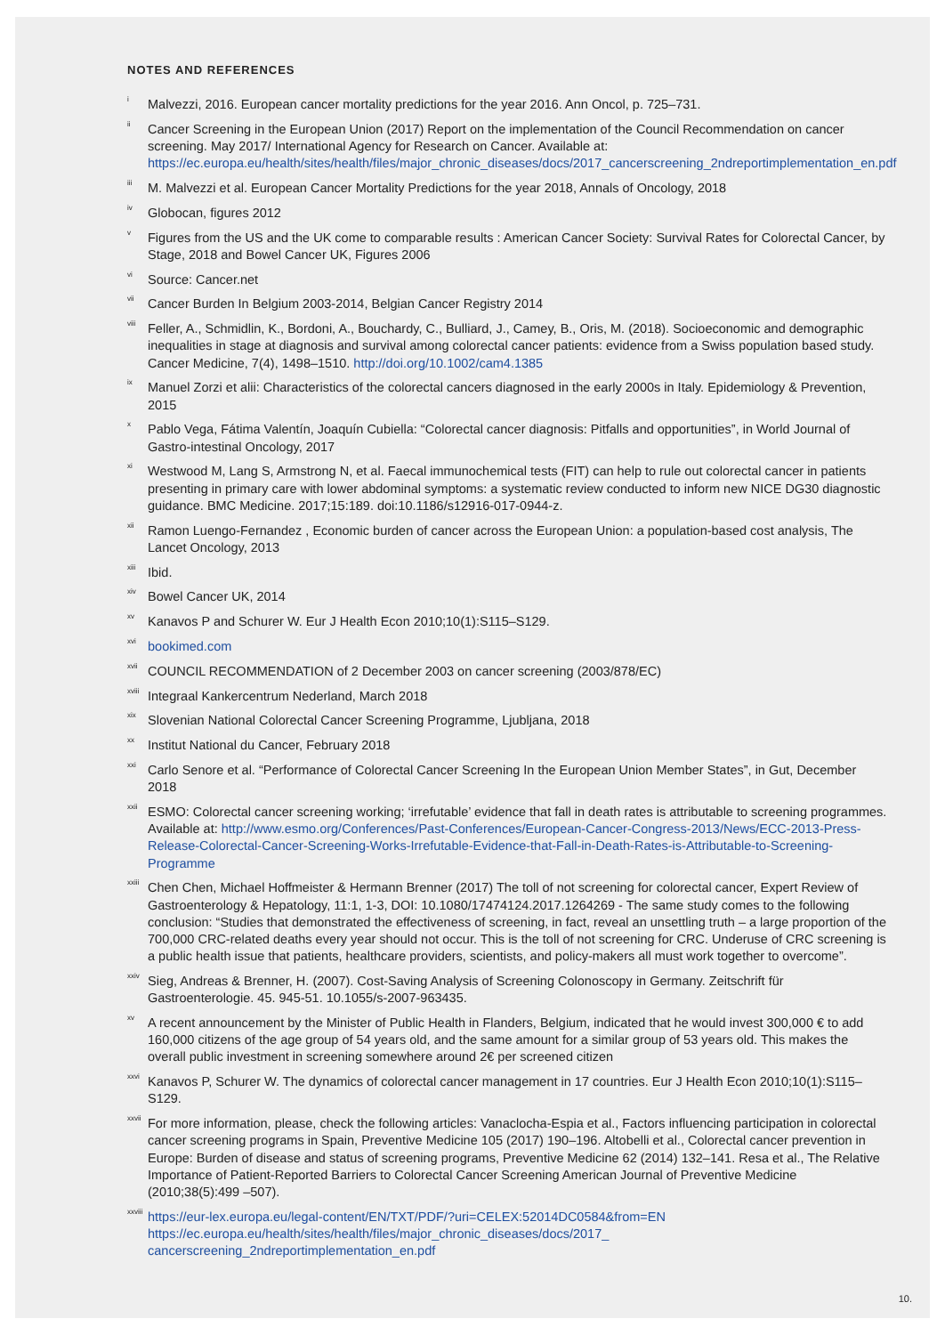NOTES AND REFERENCES
<sup>i</sup> Malvezzi, 2016. European cancer mortality predictions for the year 2016. Ann Oncol, p. 725–731.
<sup>ii</sup> Cancer Screening in the European Union (2017) Report on the implementation of the Council Recommendation on cancer screening. May 2017/ International Agency for Research on Cancer. Available at: https://ec.europa.eu/health/sites/health/files/major_chronic_diseases/docs/2017_cancerscreening_2ndreportimplementation_en.pdf
<sup>iii</sup> M. Malvezzi et al. European Cancer Mortality Predictions for the year 2018, Annals of Oncology, 2018
<sup>iv</sup> Globocan, figures 2012
<sup>v</sup> Figures from the US and the UK come to comparable results : American Cancer Society: Survival Rates for Colorectal Cancer, by Stage, 2018 and Bowel Cancer UK, Figures 2006
<sup>vi</sup> Source: Cancer.net
<sup>vii</sup> Cancer Burden In Belgium 2003-2014, Belgian Cancer Registry 2014
<sup>viii</sup> Feller, A., Schmidlin, K., Bordoni, A., Bouchardy, C., Bulliard, J., Camey, B., Oris, M. (2018). Socioeconomic and demographic inequalities in stage at diagnosis and survival among colorectal cancer patients: evidence from a Swiss population based study. Cancer Medicine, 7(4), 1498–1510. http://doi.org/10.1002/cam4.1385
<sup>ix</sup> Manuel Zorzi et alii: Characteristics of the colorectal cancers diagnosed in the early 2000s in Italy. Epidemiology & Prevention, 2015
<sup>x</sup> Pablo Vega, Fátima Valentín, Joaquín Cubiella: “Colorectal cancer diagnosis: Pitfalls and opportunities”, in World Journal of Gastro-intestinal Oncology, 2017
<sup>xi</sup> Westwood M, Lang S, Armstrong N, et al. Faecal immunochemical tests (FIT) can help to rule out colorectal cancer in patients presenting in primary care with lower abdominal symptoms: a systematic review conducted to inform new NICE DG30 diagnostic guidance. BMC Medicine. 2017;15:189. doi:10.1186/s12916-017-0944-z.
<sup>xii</sup> Ramon Luengo-Fernandez , Economic burden of cancer across the European Union: a population-based cost analysis, The Lancet Oncology, 2013
<sup>xiii</sup> Ibid.
<sup>xiv</sup> Bowel Cancer UK, 2014
<sup>xv</sup> Kanavos P and Schurer W. Eur J Health Econ 2010;10(1):S115–S129.
<sup>xvi</sup> bookimed.com
<sup>xvii</sup> COUNCIL RECOMMENDATION of 2 December 2003 on cancer screening (2003/878/EC)
<sup>xviii</sup> Integraal Kankercentrum Nederland, March 2018
<sup>xix</sup> Slovenian National Colorectal Cancer Screening Programme, Ljubljana, 2018
<sup>xx</sup> Institut National du Cancer, February 2018
<sup>xxi</sup> Carlo Senore et al. “Performance of Colorectal Cancer Screening In the European Union Member States”, in Gut, December 2018
<sup>xxii</sup> ESMO: Colorectal cancer screening working; ‘irrefutable’ evidence that fall in death rates is attributable to screening programmes. Available at: http://www.esmo.org/Conferences/Past-Conferences/European-Cancer-Congress-2013/News/ECC-2013-Press-Release-Colorectal-Cancer-Screening-Works-Irrefutable-Evidence-that-Fall-in-Death-Rates-is-Attributable-to-Screening-Programme
<sup>xxiii</sup> Chen Chen, Michael Hoffmeister & Hermann Brenner (2017) The toll of not screening for colorectal cancer, Expert Review of Gastroenterology & Hepatology, 11:1, 1-3, DOI: 10.1080/17474124.2017.1264269 - The same study comes to the following conclusion: “Studies that demonstrated the effectiveness of screening, in fact, reveal an unsettling truth – a large proportion of the 700,000 CRC-related deaths every year should not occur. This is the toll of not screening for CRC. Underuse of CRC screening is a public health issue that patients, healthcare providers, scientists, and policy-makers all must work together to overcome”.
<sup>xxiv</sup> Sieg, Andreas & Brenner, H. (2007). Cost-Saving Analysis of Screening Colonoscopy in Germany. Zeitschrift für Gastroenterologie. 45. 945-51. 10.1055/s-2007-963435.
<sup>xv</sup> A recent announcement by the Minister of Public Health in Flanders, Belgium, indicated that he would invest 300,000 € to add 160,000 citizens of the age group of 54 years old, and the same amount for a similar group of 53 years old. This makes the overall public investment in screening somewhere around 2€ per screened citizen
<sup>xxvi</sup> Kanavos P, Schurer W. The dynamics of colorectal cancer management in 17 countries. Eur J Health Econ 2010;10(1):S115–S129.
<sup>xxvii</sup> For more information, please, check the following articles: Vanaclocha-Espia et al., Factors influencing participation in colorectal cancer screening programs in Spain, Preventive Medicine 105 (2017) 190–196. Altobelli et al., Colorectal cancer prevention in Europe: Burden of disease and status of screening programs, Preventive Medicine 62 (2014) 132–141. Resa et al., The Relative Importance of Patient-Reported Barriers to Colorectal Cancer Screening American Journal of Preventive Medicine (2010;38(5):499 –507).
<sup>xxviii</sup> https://eur-lex.europa.eu/legal-content/EN/TXT/PDF/?uri=CELEX:52014DC0584&from=EN
https://ec.europa.eu/health/sites/health/files/major_chronic_diseases/docs/2017_
cancerscreening_2ndreportimplementation_en.pdf
10.